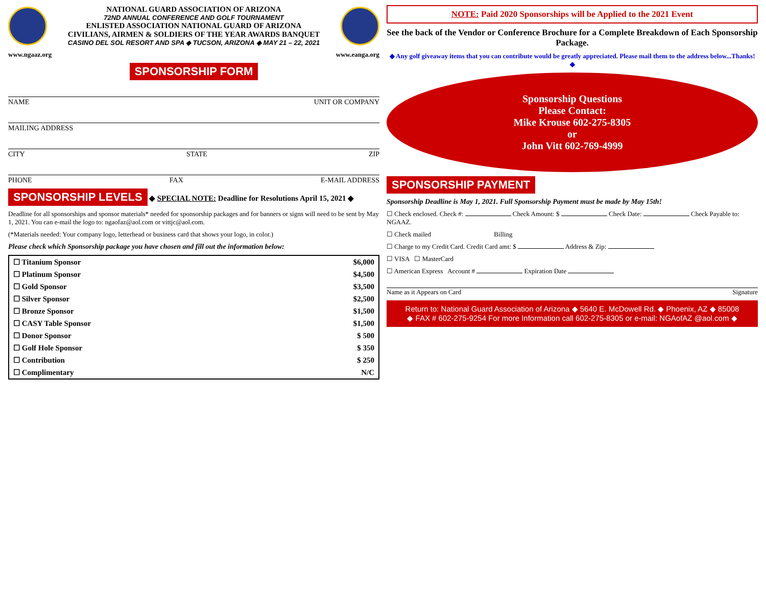NATIONAL GUARD ASSOCIATION OF ARIZONA
72ND ANNUAL CONFERENCE AND GOLF TOURNAMENT
ENLISTED ASSOCIATION NATIONAL GUARD OF ARIZONA
CIVILIANS, AIRMEN & SOLDIERS OF THE YEAR AWARDS BANQUET
CASINO DEL SOL RESORT AND SPA ◆ TUCSON, ARIZONA ◆ MAY 21 – 22, 2021
www.ngaaz.org www.eanga.org
SPONSORSHIP FORM
NAME UNIT OR COMPANY
MAILING ADDRESS
CITY STATE ZIP
PHONE FAX E-MAIL ADDRESS
SPONSORSHIP LEVELS ◆ SPECIAL NOTE: Deadline for Resolutions April 15, 2021 ◆
Deadline for all sponsorships and sponsor materials* needed for sponsorship packages and for banners or signs will need to be sent by May 1, 2021. You can e-mail the logo to: ngaofaz@aol.com or vittjc@aol.com.
(*Materials needed: Your company logo, letterhead or business card that shows your logo, in color.)
Please check which Sponsorship package you have chosen and fill out the information below:
| ☐ Titanium Sponsor | $6,000 |
| ☐ Platinum Sponsor | $4,500 |
| ☐ Gold Sponsor | $3,500 |
| ☐ Silver Sponsor | $2,500 |
| ☐ Bronze Sponsor | $1,500 |
| ☐ CASY Table Sponsor | $1,500 |
| ☐ Donor Sponsor | $ 500 |
| ☐ Golf Hole Sponsor | $ 350 |
| ☐ Contribution | $ 250 |
| ☐ Complimentary | N/C |
NOTE: Paid 2020 Sponsorships will be Applied to the 2021 Event
See the back of the Vendor or Conference Brochure for a Complete Breakdown of Each Sponsorship Package.
◆ Any golf giveaway items that you can contribute would be greatly appreciated. Please mail them to the address below...Thanks! ◆
Sponsorship Questions
Please Contact:
Mike Krouse 602-275-8305
or
John Vitt 602-769-4999
SPONSORSHIP PAYMENT
Sponsorship Deadline is May 1, 2021. Full Sponsorship Payment must be made by May 15th!
☐ Check enclosed. Check #: Check Amount: $ Check Date: Check Payable to: NGAAZ.
☐ Check mailed Billing
☐ Charge to my Credit Card. Credit Card amt: $ Address & Zip:
☐ VISA ☐ MasterCard
☐ American Express Account # Expiration Date
Name as it Appears on Card Signature
Return to: National Guard Association of Arizona ◆ 5640 E. McDowell Rd. ◆ Phoenix, AZ ◆ 85008
◆ FAX # 602-275-9254 For more Information call 602-275-8305 or e-mail: NGAofAZ @aol.com ◆